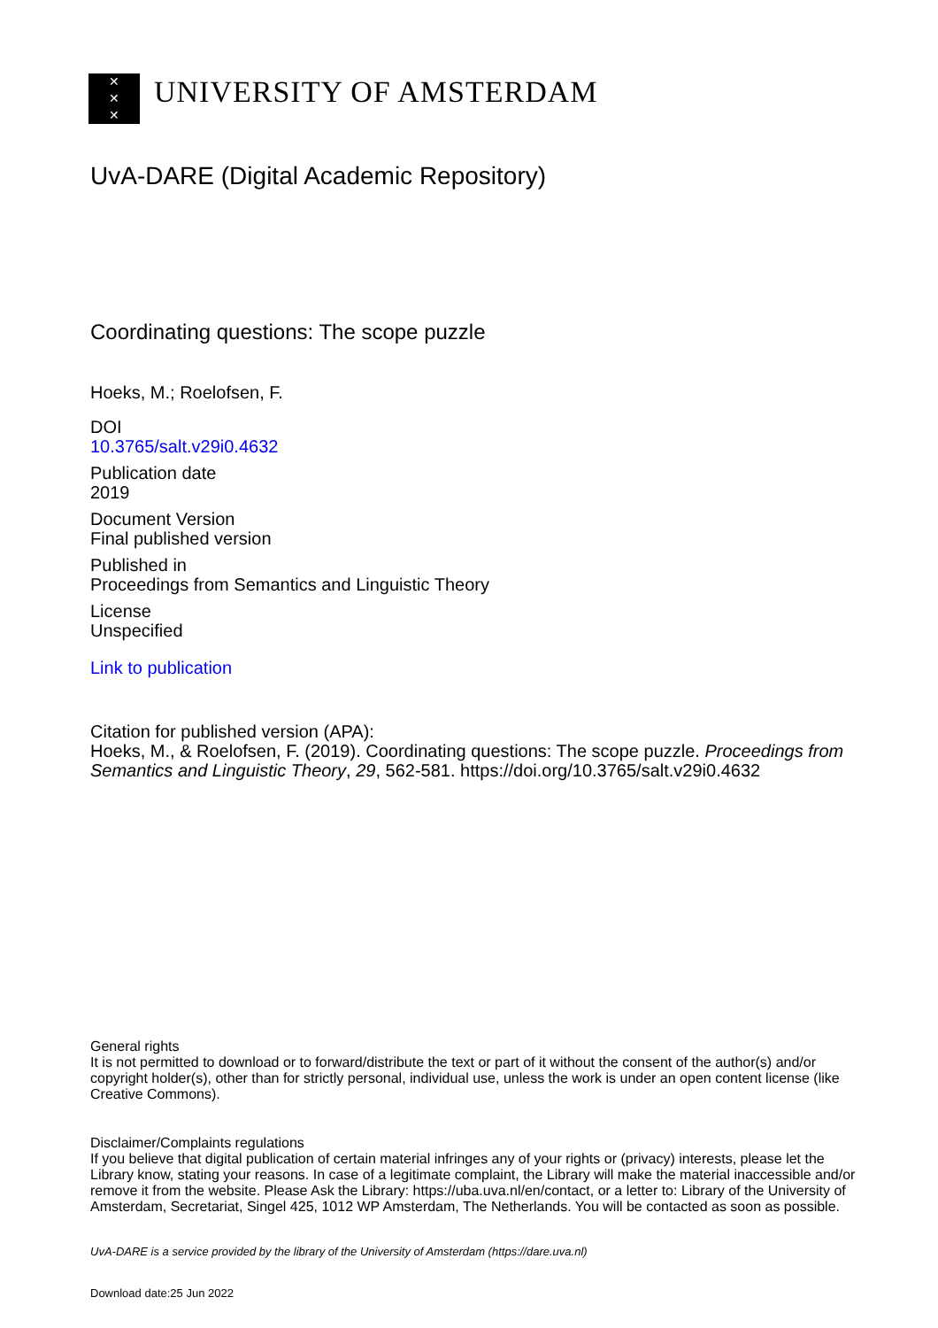✕
✕
✕
UNIVERSITY OF AMSTERDAM
UvA-DARE (Digital Academic Repository)
Coordinating questions: The scope puzzle
Hoeks, M.; Roelofsen, F.
DOI
10.3765/salt.v29i0.4632
Publication date
2019
Document Version
Final published version
Published in
Proceedings from Semantics and Linguistic Theory
License
Unspecified
Link to publication
Citation for published version (APA):
Hoeks, M., & Roelofsen, F. (2019). Coordinating questions: The scope puzzle. Proceedings from Semantics and Linguistic Theory, 29, 562-581. https://doi.org/10.3765/salt.v29i0.4632
General rights
It is not permitted to download or to forward/distribute the text or part of it without the consent of the author(s) and/or copyright holder(s), other than for strictly personal, individual use, unless the work is under an open content license (like Creative Commons).
Disclaimer/Complaints regulations
If you believe that digital publication of certain material infringes any of your rights or (privacy) interests, please let the Library know, stating your reasons. In case of a legitimate complaint, the Library will make the material inaccessible and/or remove it from the website. Please Ask the Library: https://uba.uva.nl/en/contact, or a letter to: Library of the University of Amsterdam, Secretariat, Singel 425, 1012 WP Amsterdam, The Netherlands. You will be contacted as soon as possible.
UvA-DARE is a service provided by the library of the University of Amsterdam (https://dare.uva.nl)
Download date:25 Jun 2022